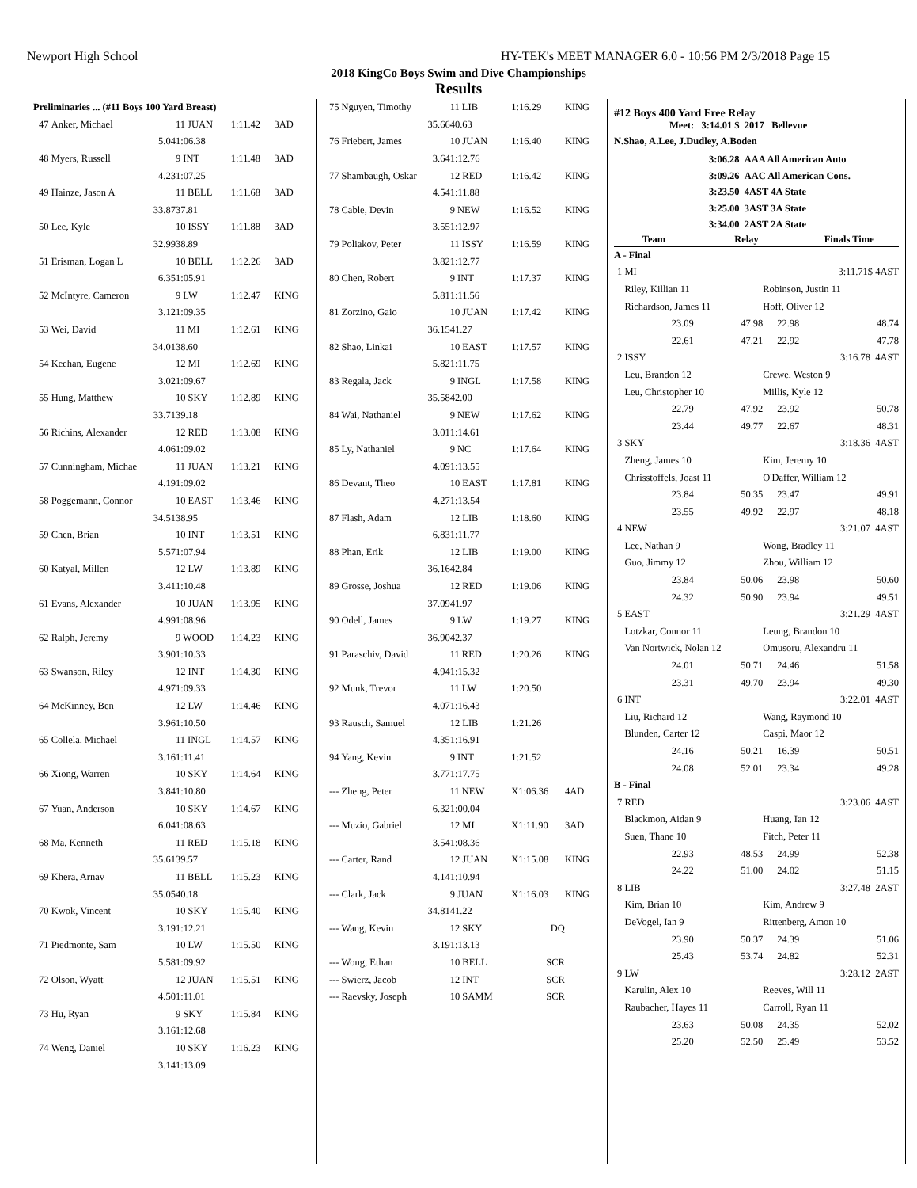Newport High School HY-TEK's MEET MANAGER 6.0 - 10:56 PM 2/3/2018 Page 15
2018 KingCo Boys Swim and Dive Championships
Results
| Preliminaries ... (#11 Boys 100 Yard Breast) | | | | |
| 47 | Anker, Michael | 11 JUAN | 1:11.42 | 3AD |
| | 5.04 | 1:06.38 | | |
| 48 | Myers, Russell | 9 INT | 1:11.48 | 3AD |
| | 4.23 | 1:07.25 | | |
| 49 | Hainze, Jason A | 11 BELL | 1:11.68 | 3AD |
| | 33.87 | 37.81 | | |
| 50 | Lee, Kyle | 10 ISSY | 1:11.88 | 3AD |
| | 32.99 | 38.89 | | |
| 51 | Erisman, Logan L | 10 BELL | 1:12.26 | 3AD |
| | 6.35 | 1:05.91 | | |
| 52 | McIntyre, Cameron | 9 LW | 1:12.47 | KING |
| | 3.12 | 1:09.35 | | |
| 53 | Wei, David | 11 MI | 1:12.61 | KING |
| | 34.01 | 38.60 | | |
| 54 | Keehan, Eugene | 12 MI | 1:12.69 | KING |
| | 3.02 | 1:09.67 | | |
| 55 | Hung, Matthew | 10 SKY | 1:12.89 | KING |
| | 33.71 | 39.18 | | |
| 56 | Richins, Alexander | 12 RED | 1:13.08 | KING |
| | 4.06 | 1:09.02 | | |
| 57 | Cunningham, Michae | 11 JUAN | 1:13.21 | KING |
| | 4.19 | 1:09.02 | | |
| 58 | Poggemann, Connor | 10 EAST | 1:13.46 | KING |
| | 34.51 | 38.95 | | |
| 59 | Chen, Brian | 10 INT | 1:13.51 | KING |
| | 5.57 | 1:07.94 | | |
| 60 | Katyal, Millen | 12 LW | 1:13.89 | KING |
| | 3.41 | 1:10.48 | | |
| 61 | Evans, Alexander | 10 JUAN | 1:13.95 | KING |
| | 4.99 | 1:08.96 | | |
| 62 | Ralph, Jeremy | 9 WOOD | 1:14.23 | KING |
| | 3.90 | 1:10.33 | | |
| 63 | Swanson, Riley | 12 INT | 1:14.30 | KING |
| | 4.97 | 1:09.33 | | |
| 64 | McKinney, Ben | 12 LW | 1:14.46 | KING |
| | 3.96 | 1:10.50 | | |
| 65 | Collela, Michael | 11 INGL | 1:14.57 | KING |
| | 3.16 | 1:11.41 | | |
| 66 | Xiong, Warren | 10 SKY | 1:14.64 | KING |
| | 3.84 | 1:10.80 | | |
| 67 | Yuan, Anderson | 10 SKY | 1:14.67 | KING |
| | 6.04 | 1:08.63 | | |
| 68 | Ma, Kenneth | 11 RED | 1:15.18 | KING |
| | 35.61 | 39.57 | | |
| 69 | Khera, Arnav | 11 BELL | 1:15.23 | KING |
| | 35.05 | 40.18 | | |
| 70 | Kwok, Vincent | 10 SKY | 1:15.40 | KING |
| | 3.19 | 1:12.21 | | |
| 71 | Piedmonte, Sam | 10 LW | 1:15.50 | KING |
| | 5.58 | 1:09.92 | | |
| 72 | Olson, Wyatt | 12 JUAN | 1:15.51 | KING |
| | 4.50 | 1:11.01 | | |
| 73 | Hu, Ryan | 9 SKY | 1:15.84 | KING |
| | 3.16 | 1:12.68 | | |
| 74 | Weng, Daniel | 10 SKY | 1:16.23 | KING |
| | 3.14 | 1:13.09 | | |
| 75 | Nguyen, Timothy | 11 LIB | 1:16.29 | KING |
| | 35.66 | 40.63 | | |
| 76 | Friebert, James | 10 JUAN | 1:16.40 | KING |
| | 3.64 | 1:12.76 | | |
| 77 | Shambaugh, Oskar | 12 RED | 1:16.42 | KING |
| | 4.54 | 1:11.88 | | |
| 78 | Cable, Devin | 9 NEW | 1:16.52 | KING |
| | 3.55 | 1:12.97 | | |
| 79 | Poliakov, Peter | 11 ISSY | 1:16.59 | KING |
| | 3.82 | 1:12.77 | | |
| 80 | Chen, Robert | 9 INT | 1:17.37 | KING |
| | 5.81 | 1:11.56 | | |
| 81 | Zorzino, Gaio | 10 JUAN | 1:17.42 | KING |
| | 36.15 | 41.27 | | |
| 82 | Shao, Linkai | 10 EAST | 1:17.57 | KING |
| | 5.82 | 1:11.75 | | |
| 83 | Regala, Jack | 9 INGL | 1:17.58 | KING |
| | 35.58 | 42.00 | | |
| 84 | Wai, Nathaniel | 9 NEW | 1:17.62 | KING |
| | 3.01 | 1:14.61 | | |
| 85 | Ly, Nathaniel | 9 NC | 1:17.64 | KING |
| | 4.09 | 1:13.55 | | |
| 86 | Devant, Theo | 10 EAST | 1:17.81 | KING |
| | 4.27 | 1:13.54 | | |
| 87 | Flash, Adam | 12 LIB | 1:18.60 | KING |
| | 6.83 | 1:11.77 | | |
| 88 | Phan, Erik | 12 LIB | 1:19.00 | KING |
| | 36.16 | 42.84 | | |
| 89 | Grosse, Joshua | 12 RED | 1:19.06 | KING |
| | 37.09 | 41.97 | | |
| 90 | Odell, James | 9 LW | 1:19.27 | KING |
| | 36.90 | 42.37 | | |
| 91 | Paraschiv, David | 11 RED | 1:20.26 | KING |
| | 4.94 | 1:15.32 | | |
| 92 | Munk, Trevor | 11 LW | 1:20.50 | |
| | 4.07 | 1:16.43 | | |
| 93 | Rausch, Samuel | 12 LIB | 1:21.26 | |
| | 4.35 | 1:16.91 | | |
| 94 | Yang, Kevin | 9 INT | 1:21.52 | |
| | 3.77 | 1:17.75 | | |
| --- | Zheng, Peter | 11 NEW | X1:06.36 | 4AD |
| | 6.32 | 1:00.04 | | |
| --- | Muzio, Gabriel | 12 MI | X1:11.90 | 3AD |
| | 3.54 | 1:08.36 | | |
| --- | Carter, Rand | 12 JUAN | X1:15.08 | KING |
| | 4.14 | 1:10.94 | | |
| --- | Clark, Jack | 9 JUAN | X1:16.03 | KING |
| | 34.81 | 41.22 | | |
| --- | Wang, Kevin | 12 SKY | DQ | |
| | 3.19 | 1:13.13 | | |
| --- | Wong, Ethan | 10 BELL | SCR | |
| --- | Swierz, Jacob | 12 INT | SCR | |
| --- | Raevsky, Joseph | 10 SAMM | SCR | |
#12 Boys 400 Yard Free Relay
Meet: 3:14.01 $ 2017 Bellevue
N.Shao, A.Lee, J.Dudley, A.Boden
3:06.28 AAA All American Auto
3:09.26 AAC All American Cons.
3:23.50 4AST 4A State
3:25.00 3AST 3A State
3:34.00 2AST 2A State
| Team | | Relay | | Finals Time |
| --- | --- | --- | --- | --- |
| A - Final | | | | |
| 1 | MI | | | 3:11.71$ 4AST |
| | Riley, Killian 11 | | Robinson, Justin 11 | |
| | Richardson, James 11 | | Hoff, Oliver 12 | |
| | 23.09 | 47.98 | 22.98 | 48.74 |
| | 22.61 | 47.21 | 22.92 | 47.78 |
| 2 | ISSY | | | 3:16.78 4AST |
| | Leu, Brandon 12 | | Crewe, Weston 9 | |
| | Leu, Christopher 10 | | Millis, Kyle 12 | |
| | 22.79 | 47.92 | 23.92 | 50.78 |
| | 23.44 | 49.77 | 22.67 | 48.31 |
| 3 | SKY | | | 3:18.36 4AST |
| | Zheng, James 10 | | Kim, Jeremy 10 | |
| | Chrisstoffels, Joast 11 | | O'Daffer, William 12 | |
| | 23.84 | 50.35 | 23.47 | 49.91 |
| | 23.55 | 49.92 | 22.97 | 48.18 |
| 4 | NEW | | | 3:21.07 4AST |
| | Lee, Nathan 9 | | Wong, Bradley 11 | |
| | Guo, Jimmy 12 | | Zhou, William 12 | |
| | 23.84 | 50.06 | 23.98 | 50.60 |
| | 24.32 | 50.90 | 23.94 | 49.51 |
| 5 | EAST | | | 3:21.29 4AST |
| | Lotzkar, Connor 11 | | Leung, Brandon 10 | |
| | Van Nortwick, Nolan 12 | | Omusoru, Alexandru 11 | |
| | 24.01 | 50.71 | 24.46 | 51.58 |
| | 23.31 | 49.70 | 23.94 | 49.30 |
| 6 | INT | | | 3:22.01 4AST |
| | Liu, Richard 12 | | Wang, Raymond 10 | |
| | Blunden, Carter 12 | | Caspi, Maor 12 | |
| | 24.16 | 50.21 | 16.39 | 50.51 |
| | 24.08 | 52.01 | 23.34 | 49.28 |
| B - Final | | | | |
| 7 | RED | | | 3:23.06 4AST |
| | Blackmon, Aidan 9 | | Huang, Ian 12 | |
| | Suen, Thane 10 | | Fitch, Peter 11 | |
| | 22.93 | 48.53 | 24.99 | 52.38 |
| | 24.22 | 51.00 | 24.02 | 51.15 |
| 8 | LIB | | | 3:27.48 2AST |
| | Kim, Brian 10 | | Kim, Andrew 9 | |
| | DeVogel, Ian 9 | | Rittenberg, Amon 10 | |
| | 23.90 | 50.37 | 24.39 | 51.06 |
| | 25.43 | 53.74 | 24.82 | 52.31 |
| 9 | LW | | | 3:28.12 2AST |
| | Karulin, Alex 10 | | Reeves, Will 11 | |
| | Raubacher, Hayes 11 | | Carroll, Ryan 11 | |
| | 23.63 | 50.08 | 24.35 | 52.02 |
| | 25.20 | 52.50 | 25.49 | 53.52 |